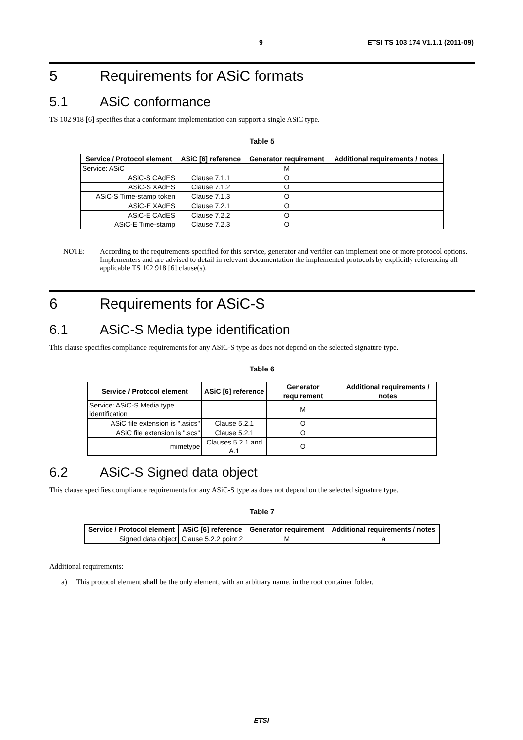9 ETSI TS 103 174 V1.1.1 (2011-09)
5 Requirements for ASiC formats
5.1 ASiC conformance
TS 102 918 [6] specifies that a conformant implementation can support a single ASiC type.
Table 5
| Service / Protocol element | ASiC [6] reference | Generator requirement | Additional requirements / notes |
| --- | --- | --- | --- |
| Service: ASiC | | M | |
| ASiC-S CAdES | Clause 7.1.1 | O | |
| ASiC-S XAdES | Clause 7.1.2 | O | |
| ASiC-S Time-stamp token | Clause 7.1.3 | O | |
| ASiC-E XAdES | Clause 7.2.1 | O | |
| ASiC-E CAdES | Clause 7.2.2 | O | |
| ASiC-E Time-stamp | Clause 7.2.3 | O | |
NOTE: According to the requirements specified for this service, generator and verifier can implement one or more protocol options. Implementers and are advised to detail in relevant documentation the implemented protocols by explicitly referencing all applicable TS 102 918 [6] clause(s).
6 Requirements for ASiC-S
6.1 ASiC-S Media type identification
This clause specifies compliance requirements for any ASiC-S type as does not depend on the selected signature type.
Table 6
| Service / Protocol element | ASiC [6] reference | Generator requirement | Additional requirements / notes |
| --- | --- | --- | --- |
| Service: ASiC-S Media type identification | | M | |
| ASiC file extension is ".asics" | Clause 5.2.1 | O | |
| ASiC file extension is ".scs" | Clause 5.2.1 | O | |
| mimetype | Clauses 5.2.1 and A.1 | O | |
6.2 ASiC-S Signed data object
This clause specifies compliance requirements for any ASiC-S type as does not depend on the selected signature type.
Table 7
| Service / Protocol element | ASiC [6] reference | Generator requirement | Additional requirements / notes |
| --- | --- | --- | --- |
| Signed data object | Clause 5.2.2 point 2 | M | a |
Additional requirements:
a) This protocol element shall be the only element, with an arbitrary name, in the root container folder.
ETSI